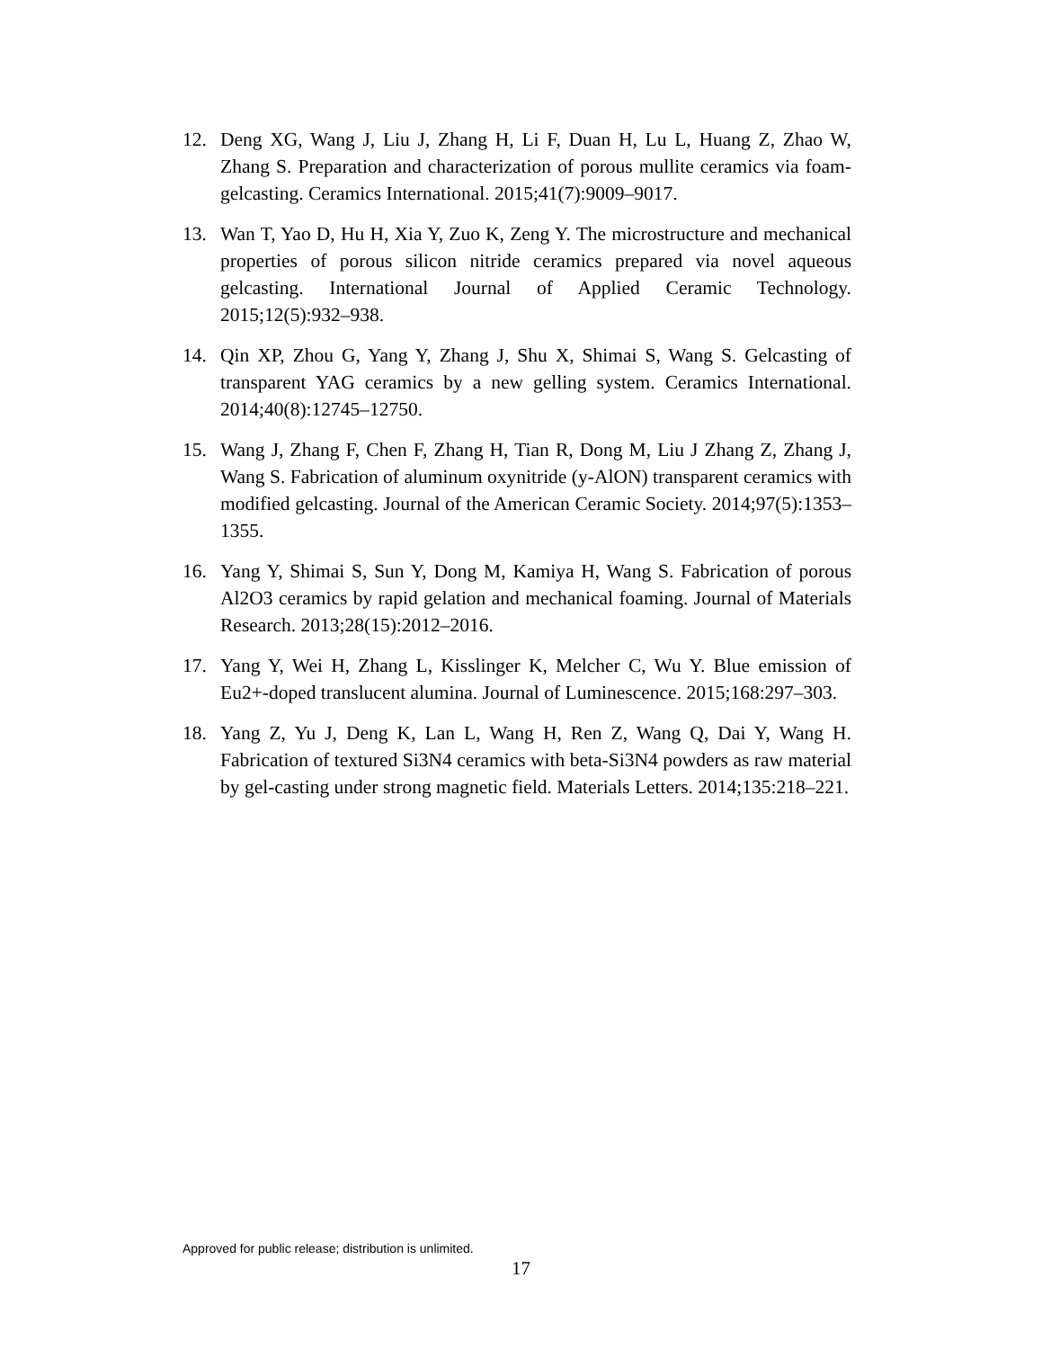12. Deng XG, Wang J, Liu J, Zhang H, Li F, Duan H, Lu L, Huang Z, Zhao W, Zhang S. Preparation and characterization of porous mullite ceramics via foam-gelcasting. Ceramics International. 2015;41(7):9009–9017.
13. Wan T, Yao D, Hu H, Xia Y, Zuo K, Zeng Y. The microstructure and mechanical properties of porous silicon nitride ceramics prepared via novel aqueous gelcasting. International Journal of Applied Ceramic Technology. 2015;12(5):932–938.
14. Qin XP, Zhou G, Yang Y, Zhang J, Shu X, Shimai S, Wang S. Gelcasting of transparent YAG ceramics by a new gelling system. Ceramics International. 2014;40(8):12745–12750.
15. Wang J, Zhang F, Chen F, Zhang H, Tian R, Dong M, Liu J Zhang Z, Zhang J, Wang S. Fabrication of aluminum oxynitride (y-AlON) transparent ceramics with modified gelcasting. Journal of the American Ceramic Society. 2014;97(5):1353–1355.
16. Yang Y, Shimai S, Sun Y, Dong M, Kamiya H, Wang S. Fabrication of porous Al2O3 ceramics by rapid gelation and mechanical foaming. Journal of Materials Research. 2013;28(15):2012–2016.
17. Yang Y, Wei H, Zhang L, Kisslinger K, Melcher C, Wu Y. Blue emission of Eu2+-doped translucent alumina. Journal of Luminescence. 2015;168:297–303.
18. Yang Z, Yu J, Deng K, Lan L, Wang H, Ren Z, Wang Q, Dai Y, Wang H. Fabrication of textured Si3N4 ceramics with beta-Si3N4 powders as raw material by gel-casting under strong magnetic field. Materials Letters. 2014;135:218–221.
Approved for public release; distribution is unlimited.
17